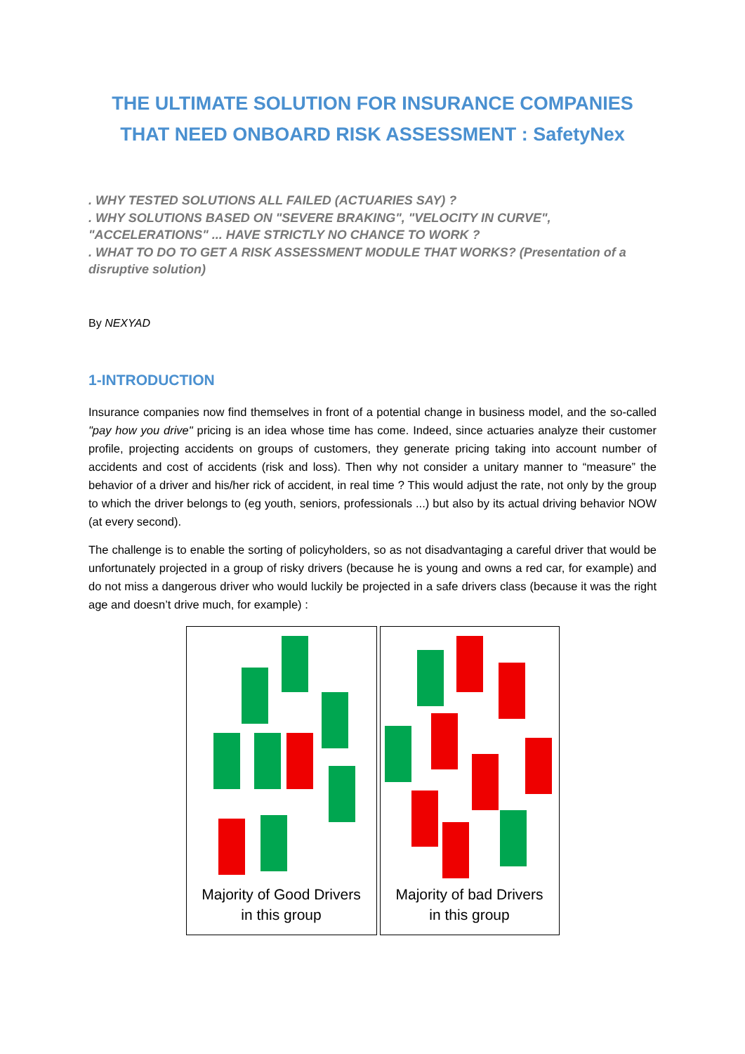THE ULTIMATE SOLUTION FOR INSURANCE COMPANIES
THAT NEED ONBOARD RISK ASSESSMENT : SafetyNex
. WHY TESTED SOLUTIONS ALL FAILED (ACTUARIES SAY) ?
. WHY SOLUTIONS BASED ON "SEVERE BRAKING", "VELOCITY IN CURVE", "ACCELERATIONS" ... HAVE STRICTLY NO CHANCE TO WORK ?
. WHAT TO DO TO GET A RISK ASSESSMENT MODULE THAT WORKS? (Presentation of a disruptive solution)
By NEXYAD
1-INTRODUCTION
Insurance companies now find themselves in front of a potential change in business model, and the so-called "pay how you drive" pricing is an idea whose time has come. Indeed, since actuaries analyze their customer profile, projecting accidents on groups of customers, they generate pricing taking into account number of accidents and cost of accidents (risk and loss). Then why not consider a unitary manner to “measure” the behavior of a driver and his/her rick of accident, in real time ? This would adjust the rate, not only by the group to which the driver belongs to (eg youth, seniors, professionals ...) but also by its actual driving behavior NOW (at every second).
The challenge is to enable the sorting of policyholders, so as not disadvantaging a careful driver that would be unfortunately projected in a group of risky drivers (because he is young and owns a red car, for example) and do not miss a dangerous driver who would luckily be projected in a safe drivers class (because it was the right age and doesn’t drive much, for example) :
Majority of Good Drivers
in this group
Majority of bad Drivers
in this group